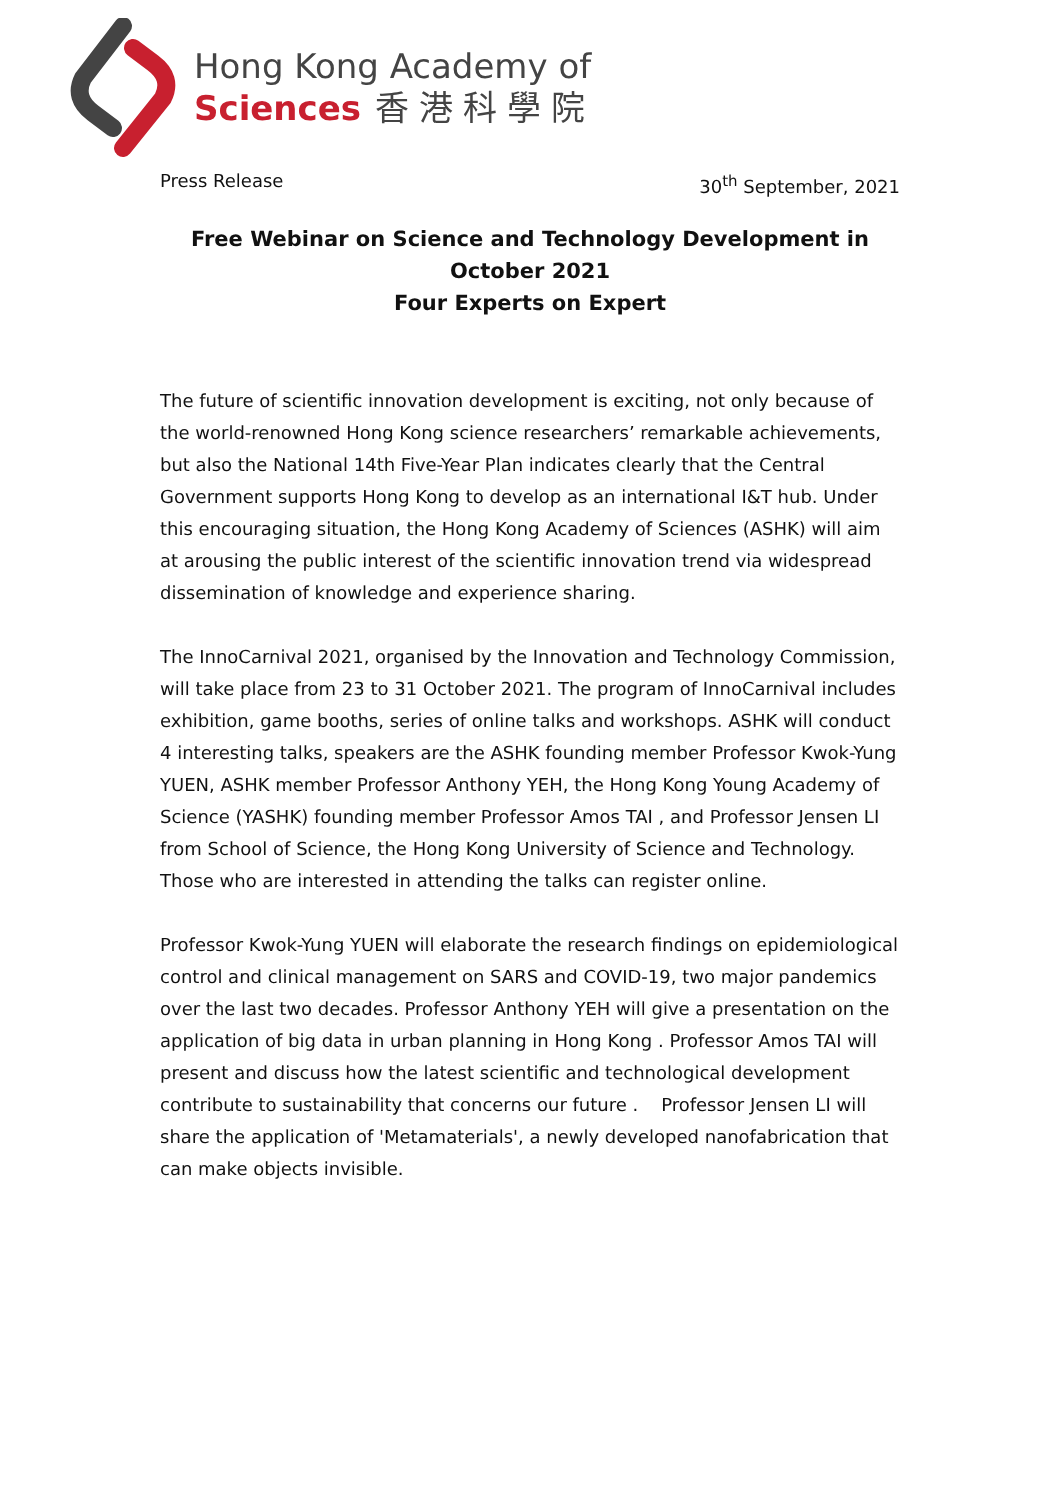Hong Kong Academy of
Sciences 香港科學院
Press Release 30<sup>th</sup> September, 2021
Free Webinar on Science and Technology Development in
October 2021
Four Experts on Expert
The future of scientific innovation development is exciting, not only because of the world-renowned Hong Kong science researchers’ remarkable achievements, but also the National 14th Five-Year Plan indicates clearly that the Central Government supports Hong Kong to develop as an international I&T hub. Under this encouraging situation, the Hong Kong Academy of Sciences (ASHK) will aim at arousing the public interest of the scientific innovation trend via widespread dissemination of knowledge and experience sharing.
The InnoCarnival 2021, organised by the Innovation and Technology Commission, will take place from 23 to 31 October 2021. The program of InnoCarnival includes exhibition, game booths, series of online talks and workshops. ASHK will conduct 4 interesting talks, speakers are the ASHK founding member Professor Kwok-Yung YUEN, ASHK member Professor Anthony YEH, the Hong Kong Young Academy of Science (YASHK) founding member Professor Amos TAI , and Professor Jensen LI from School of Science, the Hong Kong University of Science and Technology. Those who are interested in attending the talks can register online.
Professor Kwok-Yung YUEN will elaborate the research findings on epidemiological control and clinical management on SARS and COVID-19, two major pandemics over the last two decades. Professor Anthony YEH will give a presentation on the application of big data in urban planning in Hong Kong . Professor Amos TAI will present and discuss how the latest scientific and technological development contribute to sustainability that concerns our future . Professor Jensen LI will share the application of 'Metamaterials', a newly developed nanofabrication that can make objects invisible.